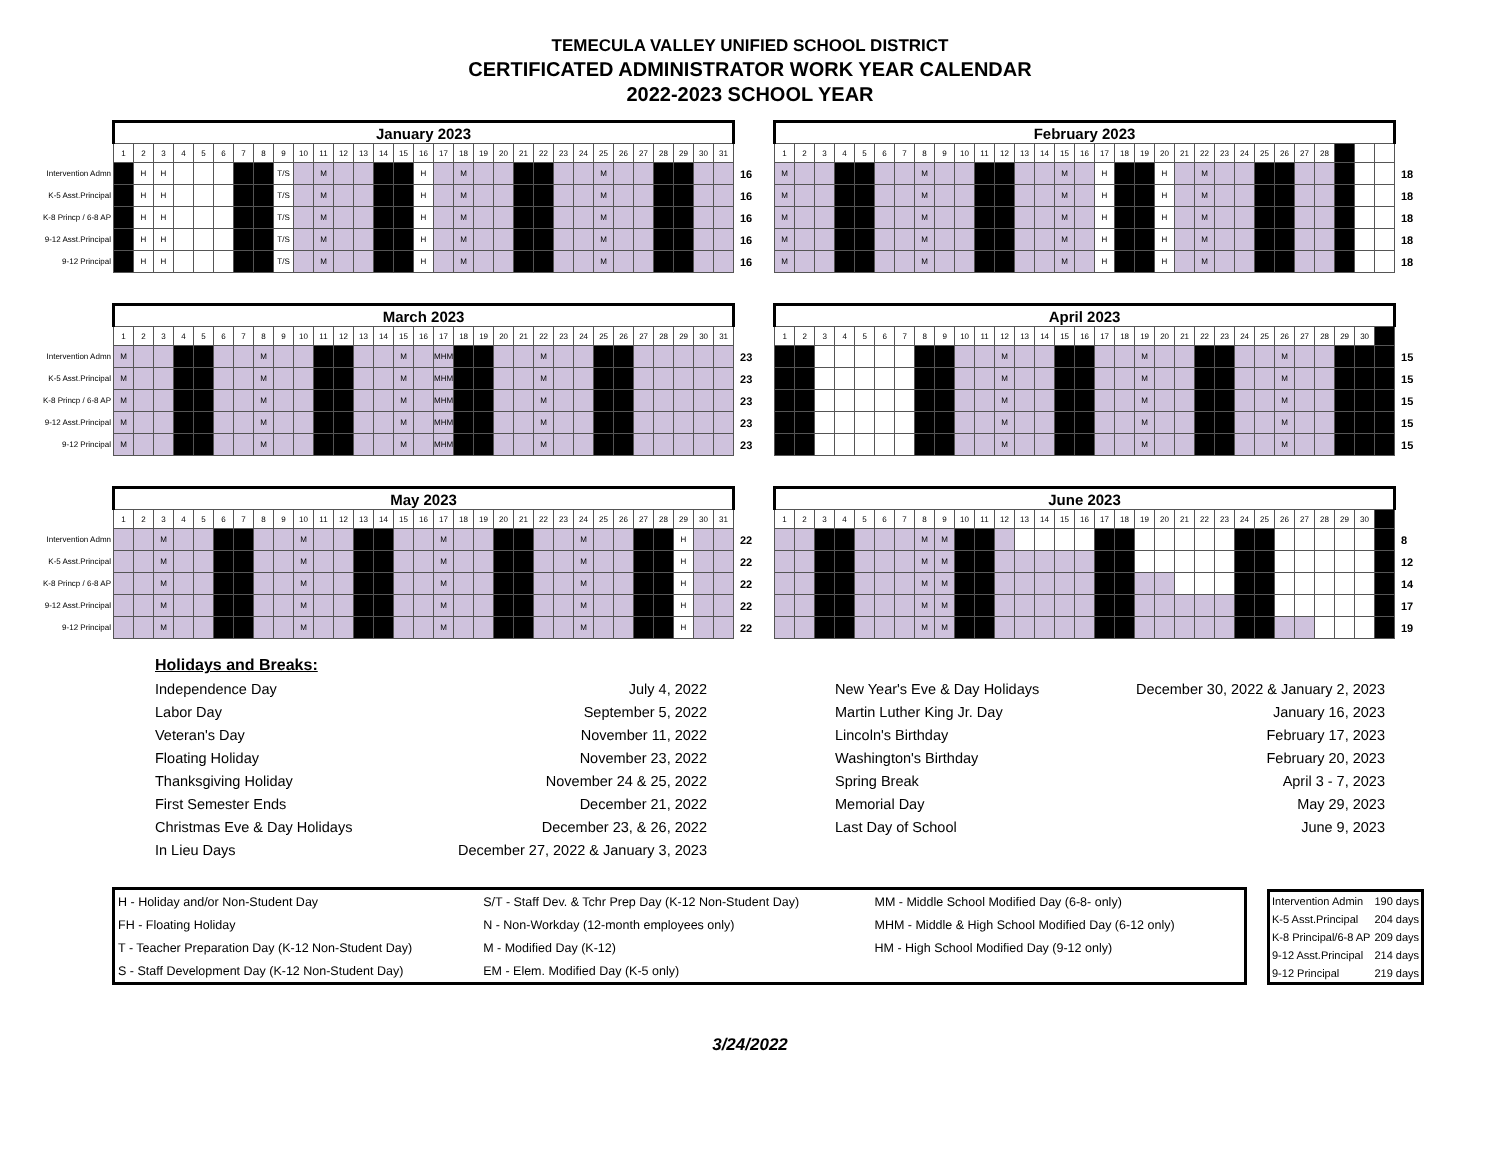TEMECULA VALLEY UNIFIED SCHOOL DISTRICT
CERTIFICATED ADMINISTRATOR WORK YEAR CALENDAR
2022-2023 SCHOOL YEAR
| | January 2023 | | | | | | | | | | | | | | | | | | | | | | | | | | | | | | | |
| | 1 | 2 | 3 | 4 | 5 | 6 | 7 | 8 | 9 | 10 | 11 | 12 | 13 | 14 | 15 | 16 | 17 | 18 | 19 | 20 | 21 | 22 | 23 | 24 | 25 | 26 | 27 | 28 | 29 | 30 | 31 | |
| Intervention Admn | | H | H | | | | | | T/S | | M | | | | | H | | M | | | | | | | M | | | | | | | 16 |
| K-5 Asst.Principal | | H | H | | | | | | T/S | | M | | | | | H | | M | | | | | | | M | | | | | | | 16 |
| K-8 Princp / 6-8 AP | | H | H | | | | | | T/S | | M | | | | | H | | M | | | | | | | M | | | | | | | 16 |
| 9-12 Asst.Principal | | H | H | | | | | | T/S | | M | | | | | H | | M | | | | | | | M | | | | | | | 16 |
| 9-12 Principal | | H | H | | | | | | T/S | | M | | | | | H | | M | | | | | | | M | | | | | | | 16 |
| February 2023 | | | | | | | | | | | | | | | | | | | | | | | | | | | | | | | |
| 1 | 2 | 3 | 4 | 5 | 6 | 7 | 8 | 9 | 10 | 11 | 12 | 13 | 14 | 15 | 16 | 17 | 18 | 19 | 20 | 21 | 22 | 23 | 24 | 25 | 26 | 27 | 28 | | | | |
| M | | | | | | | M | | | | | | | M | | H | | | H | | M | | | | | | | | | | 18 |
| M | | | | | | | M | | | | | | | M | | H | | | H | | M | | | | | | | | | | 18 |
| M | | | | | | | M | | | | | | | M | | H | | | H | | M | | | | | | | | | | 18 |
| M | | | | | | | M | | | | | | | M | | H | | | H | | M | | | | | | | | | | 18 |
| M | | | | | | | M | | | | | | | M | | H | | | H | | M | | | | | | | | | | 18 |
| | March 2023 | | | | | | | | | | | | | | | | | | | | | | | | | | | | | | | |
| | 1 | 2 | 3 | 4 | 5 | 6 | 7 | 8 | 9 | 10 | 11 | 12 | 13 | 14 | 15 | 16 | 17 | 18 | 19 | 20 | 21 | 22 | 23 | 24 | 25 | 26 | 27 | 28 | 29 | 30 | 31 | |
| Intervention Admn | M | | | | | | | M | | | | | | | M | | MHM | | | | | M | | | | | | | | | | 23 |
| K-5 Asst.Principal | M | | | | | | | M | | | | | | | M | | MHM | | | | | M | | | | | | | | | | 23 |
| K-8 Princp / 6-8 AP | M | | | | | | | M | | | | | | | M | | MHM | | | | | M | | | | | | | | | | 23 |
| 9-12 Asst.Principal | M | | | | | | | M | | | | | | | M | | MHM | | | | | M | | | | | | | | | | 23 |
| 9-12 Principal | M | | | | | | | M | | | | | | | M | | MHM | | | | | M | | | | | | | | | | 23 |
| April 2023 | | | | | | | | | | | | | | | | | | | | | | | | | | | | | | | |
| 1 | 2 | 3 | 4 | 5 | 6 | 7 | 8 | 9 | 10 | 11 | 12 | 13 | 14 | 15 | 16 | 17 | 18 | 19 | 20 | 21 | 22 | 23 | 24 | 25 | 26 | 27 | 28 | 29 | 30 | | |
| | | | | | | | | | | | M | | | | | | | M | | | | | | | M | | | | | | 15 |
| | | | | | | | | | | | M | | | | | | | M | | | | | | | M | | | | | | 15 |
| | | | | | | | | | | | M | | | | | | | M | | | | | | | M | | | | | | 15 |
| | | | | | | | | | | | M | | | | | | | M | | | | | | | M | | | | | | 15 |
| | | | | | | | | | | | M | | | | | | | M | | | | | | | M | | | | | | 15 |
| | May 2023 | | | | | | | | | | | | | | | | | | | | | | | | | | | | | | | |
| | 1 | 2 | 3 | 4 | 5 | 6 | 7 | 8 | 9 | 10 | 11 | 12 | 13 | 14 | 15 | 16 | 17 | 18 | 19 | 20 | 21 | 22 | 23 | 24 | 25 | 26 | 27 | 28 | 29 | 30 | 31 | |
| Intervention Admn | | | M | | | | | | | M | | | | | | | M | | | | | | | M | | | | | H | | | 22 |
| K-5 Asst.Principal | | | M | | | | | | | M | | | | | | | M | | | | | | | M | | | | | H | | | 22 |
| K-8 Princp / 6-8 AP | | | M | | | | | | | M | | | | | | | M | | | | | | | M | | | | | H | | | 22 |
| 9-12 Asst.Principal | | | M | | | | | | | M | | | | | | | M | | | | | | | M | | | | | H | | | 22 |
| 9-12 Principal | | | M | | | | | | | M | | | | | | | M | | | | | | | M | | | | | H | | | 22 |
| June 2023 | | | | | | | | | | | | | | | | | | | | | | | | | | | | | | | |
| 1 | 2 | 3 | 4 | 5 | 6 | 7 | 8 | 9 | 10 | 11 | 12 | 13 | 14 | 15 | 16 | 17 | 18 | 19 | 20 | 21 | 22 | 23 | 24 | 25 | 26 | 27 | 28 | 29 | 30 | | |
| | | | | | | | M | M | | | | | | | | | | | | | | | | | | | | | | | 8 |
| | | | | | | | M | M | | | | | | | | | | | | | | | | | | | | | | | 12 |
| | | | | | | | M | M | | | | | | | | | | | | | | | | | | | | | | | 14 |
| | | | | | | | M | M | | | | | | | | | | | | | | | | | | | | | | | 17 |
| | | | | | | | M | M | | | | | | | | | | | | | | | | | | | | | | | 19 |
| Holidays and Breaks: | | | | |
| Independence Day | July 4, 2022 | | New Year's Eve & Day Holidays | December 30, 2022 & January 2, 2023 |
| Labor Day | September 5, 2022 | | Martin Luther King Jr. Day | January 16, 2023 |
| Veteran's Day | November 11, 2022 | | Lincoln's Birthday | February 17, 2023 |
| Floating Holiday | November 23, 2022 | | Washington's Birthday | February 20, 2023 |
| Thanksgiving Holiday | November 24 & 25, 2022 | | Spring Break | April 3 - 7, 2023 |
| First Semester Ends | December 21, 2022 | | Memorial Day | May 29, 2023 |
| Christmas Eve & Day Holidays | December 23, & 26, 2022 | | Last Day of School | June 9, 2023 |
| In Lieu Days | December 27, 2022 & January 3, 2023 | | | |
| H - Holiday and/or Non-Student Day | S/T - Staff Dev. & Tchr Prep Day (K-12 Non-Student Day) | MM - Middle School Modified Day (6-8- only) |
| FH - Floating Holiday | N - Non-Workday (12-month employees only) | MHM - Middle & High School Modified Day (6-12 only) |
| T - Teacher Preparation Day (K-12 Non-Student Day) | M - Modified Day (K-12) | HM - High School Modified Day (9-12 only) |
| S - Staff Development Day (K-12 Non-Student Day) | EM - Elem. Modified Day (K-5 only) | |
| Intervention Admin | 190 days |
| K-5 Asst.Principal | 204 days |
| K-8 Principal/6-8 AP | 209 days |
| 9-12 Asst.Principal | 214 days |
| 9-12 Principal | 219 days |
3/24/2022